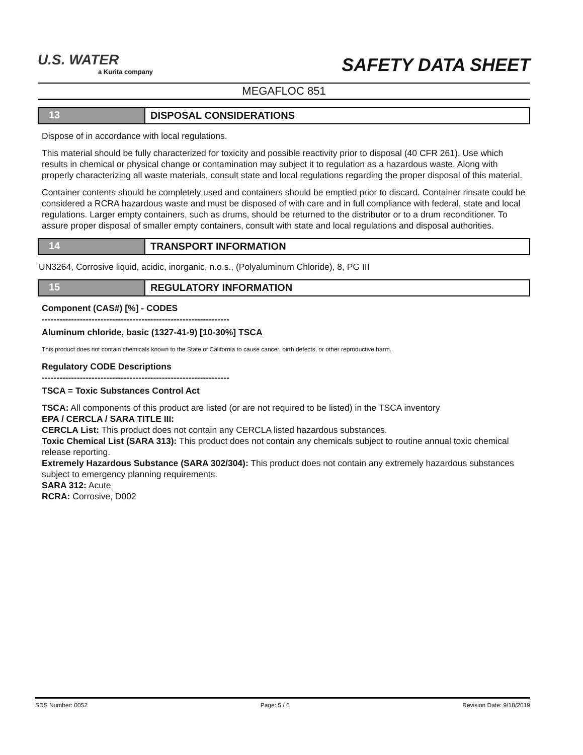U.S. WATER
a Kurita company
SAFETY DATA SHEET
MEGAFLOC 851
13 DISPOSAL CONSIDERATIONS
Dispose of in accordance with local regulations.
This material should be fully characterized for toxicity and possible reactivity prior to disposal (40 CFR 261). Use which results in chemical or physical change or contamination may subject it to regulation as a hazardous waste. Along with properly characterizing all waste materials, consult state and local regulations regarding the proper disposal of this material.
Container contents should be completely used and containers should be emptied prior to discard. Container rinsate could be considered a RCRA hazardous waste and must be disposed of with care and in full compliance with federal, state and local regulations. Larger empty containers, such as drums, should be returned to the distributor or to a drum reconditioner. To assure proper disposal of smaller empty containers, consult with state and local regulations and disposal authorities.
14 TRANSPORT INFORMATION
UN3264, Corrosive liquid, acidic, inorganic, n.o.s., (Polyaluminum Chloride), 8, PG III
15 REGULATORY INFORMATION
Component (CAS#) [%] - CODES
----------------------------------------------------------------
Aluminum chloride, basic (1327-41-9) [10-30%] TSCA
This product does not contain chemicals known to the State of California to cause cancer, birth defects, or other reproductive harm.
Regulatory CODE Descriptions
----------------------------------------------------------------
TSCA = Toxic Substances Control Act
TSCA: All components of this product are listed (or are not required to be listed) in the TSCA inventory
EPA / CERCLA / SARA TITLE III:
CERCLA List: This product does not contain any CERCLA listed hazardous substances.
Toxic Chemical List (SARA 313): This product does not contain any chemicals subject to routine annual toxic chemical release reporting.
Extremely Hazardous Substance (SARA 302/304): This product does not contain any extremely hazardous substances subject to emergency planning requirements.
SARA 312: Acute
RCRA: Corrosive, D002
SDS Number: 0052 Page: 5 / 6 Revision Date: 9/18/2019